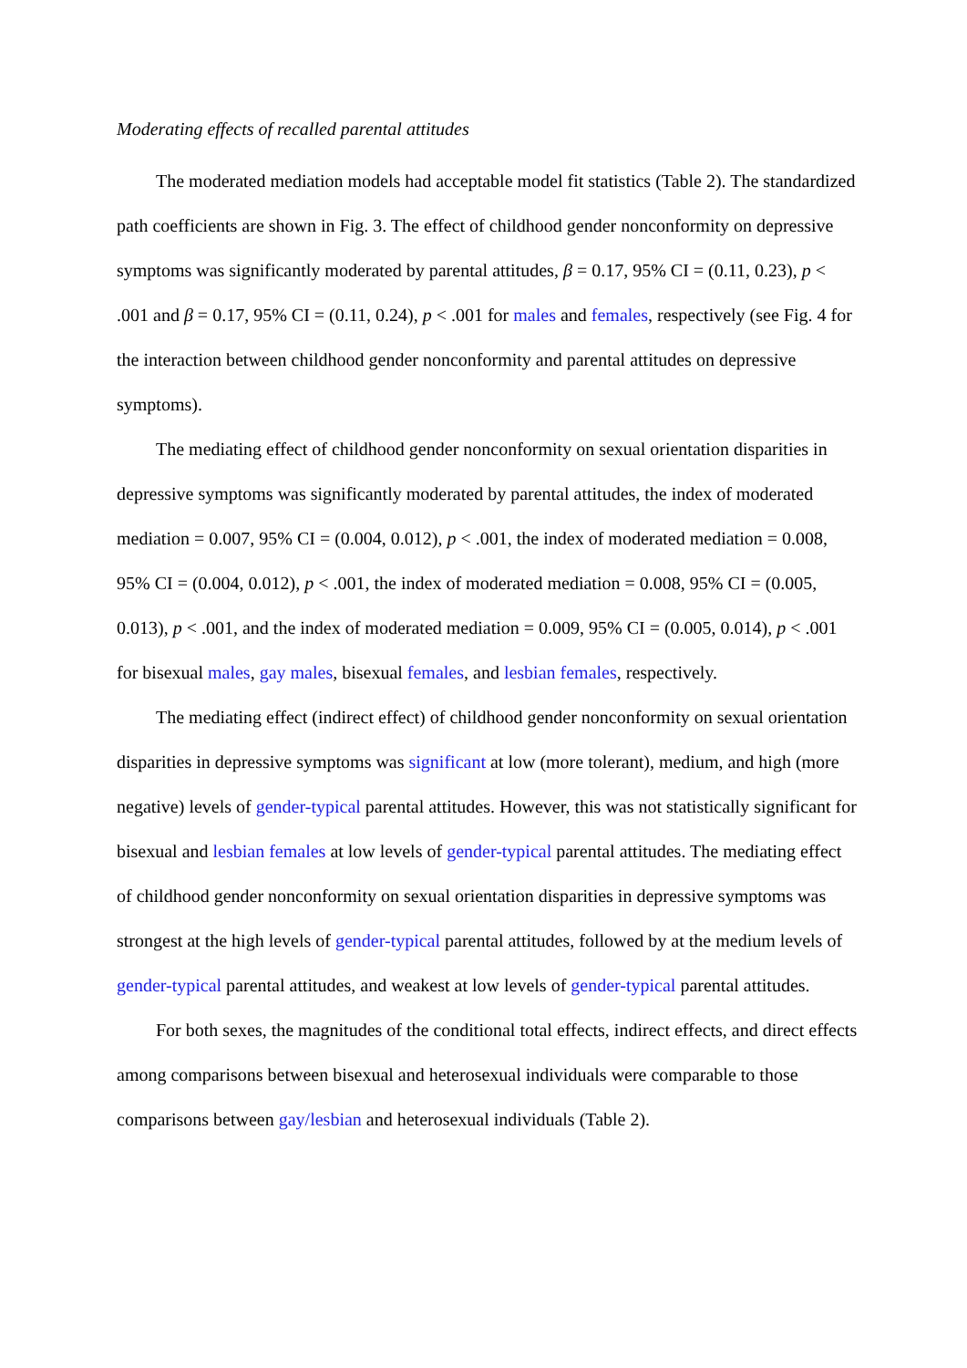Moderating effects of recalled parental attitudes
The moderated mediation models had acceptable model fit statistics (Table 2). The standardized path coefficients are shown in Fig. 3. The effect of childhood gender nonconformity on depressive symptoms was significantly moderated by parental attitudes, β = 0.17, 95% CI = (0.11, 0.23), p < .001 and β = 0.17, 95% CI = (0.11, 0.24), p < .001 for males and females, respectively (see Fig. 4 for the interaction between childhood gender nonconformity and parental attitudes on depressive symptoms).
The mediating effect of childhood gender nonconformity on sexual orientation disparities in depressive symptoms was significantly moderated by parental attitudes, the index of moderated mediation = 0.007, 95% CI = (0.004, 0.012), p < .001, the index of moderated mediation = 0.008, 95% CI = (0.004, 0.012), p < .001, the index of moderated mediation = 0.008, 95% CI = (0.005, 0.013), p < .001, and the index of moderated mediation = 0.009, 95% CI = (0.005, 0.014), p < .001 for bisexual males, gay males, bisexual females, and lesbian females, respectively.
The mediating effect (indirect effect) of childhood gender nonconformity on sexual orientation disparities in depressive symptoms was significant at low (more tolerant), medium, and high (more negative) levels of gender-typical parental attitudes. However, this was not statistically significant for bisexual and lesbian females at low levels of gender-typical parental attitudes. The mediating effect of childhood gender nonconformity on sexual orientation disparities in depressive symptoms was strongest at the high levels of gender-typical parental attitudes, followed by at the medium levels of gender-typical parental attitudes, and weakest at low levels of gender-typical parental attitudes.
For both sexes, the magnitudes of the conditional total effects, indirect effects, and direct effects among comparisons between bisexual and heterosexual individuals were comparable to those comparisons between gay/lesbian and heterosexual individuals (Table 2).